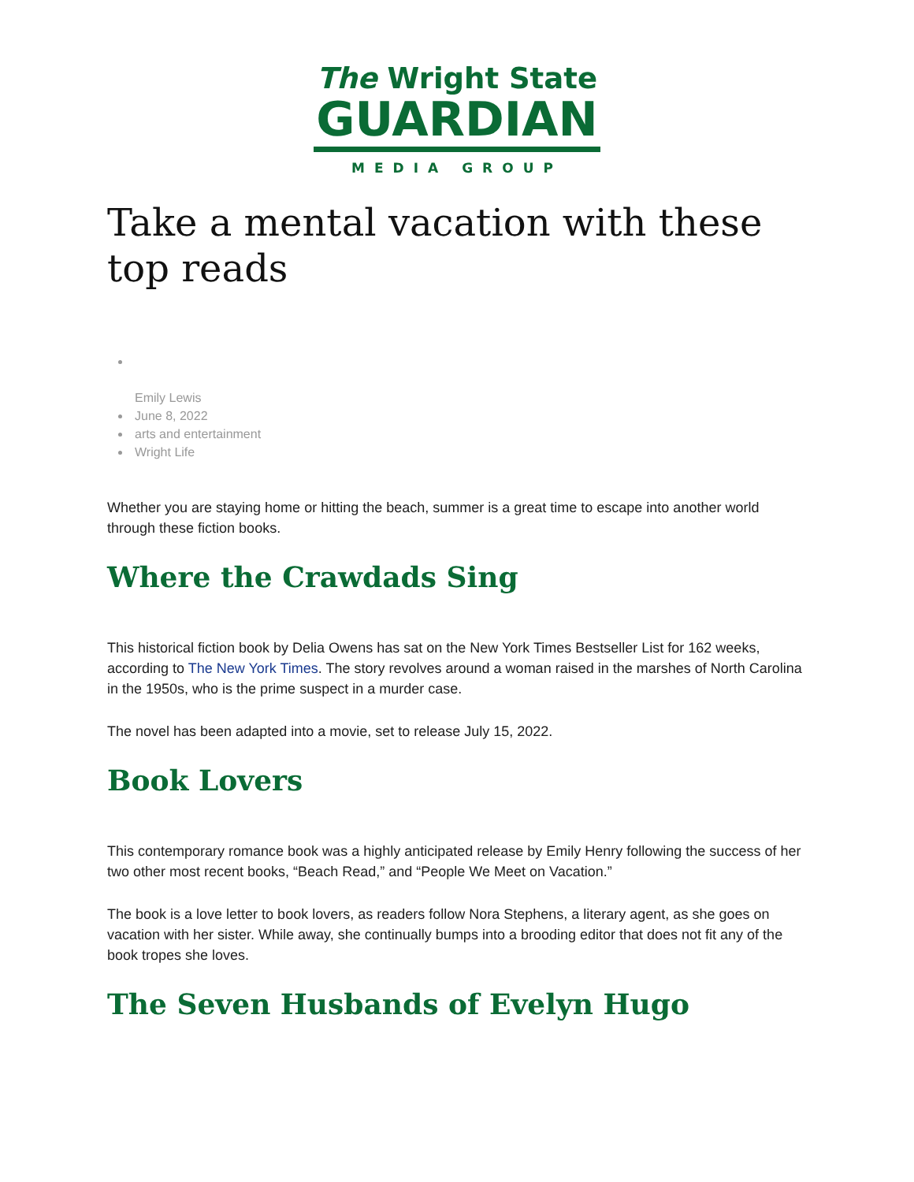The Wright State
GUARDIAN
MEDIA GROUP
Take a mental vacation with these top reads
Emily Lewis
June 8, 2022
arts and entertainment
Wright Life
Whether you are staying home or hitting the beach, summer is a great time to escape into another world through these fiction books.
Where the Crawdads Sing
This historical fiction book by Delia Owens has sat on the New York Times Bestseller List for 162 weeks, according to The New York Times. The story revolves around a woman raised in the marshes of North Carolina in the 1950s, who is the prime suspect in a murder case.
The novel has been adapted into a movie, set to release July 15, 2022.
Book Lovers
This contemporary romance book was a highly anticipated release by Emily Henry following the success of her two other most recent books, “Beach Read,” and “People We Meet on Vacation.”
The book is a love letter to book lovers, as readers follow Nora Stephens, a literary agent, as she goes on vacation with her sister. While away, she continually bumps into a brooding editor that does not fit any of the book tropes she loves.
The Seven Husbands of Evelyn Hugo